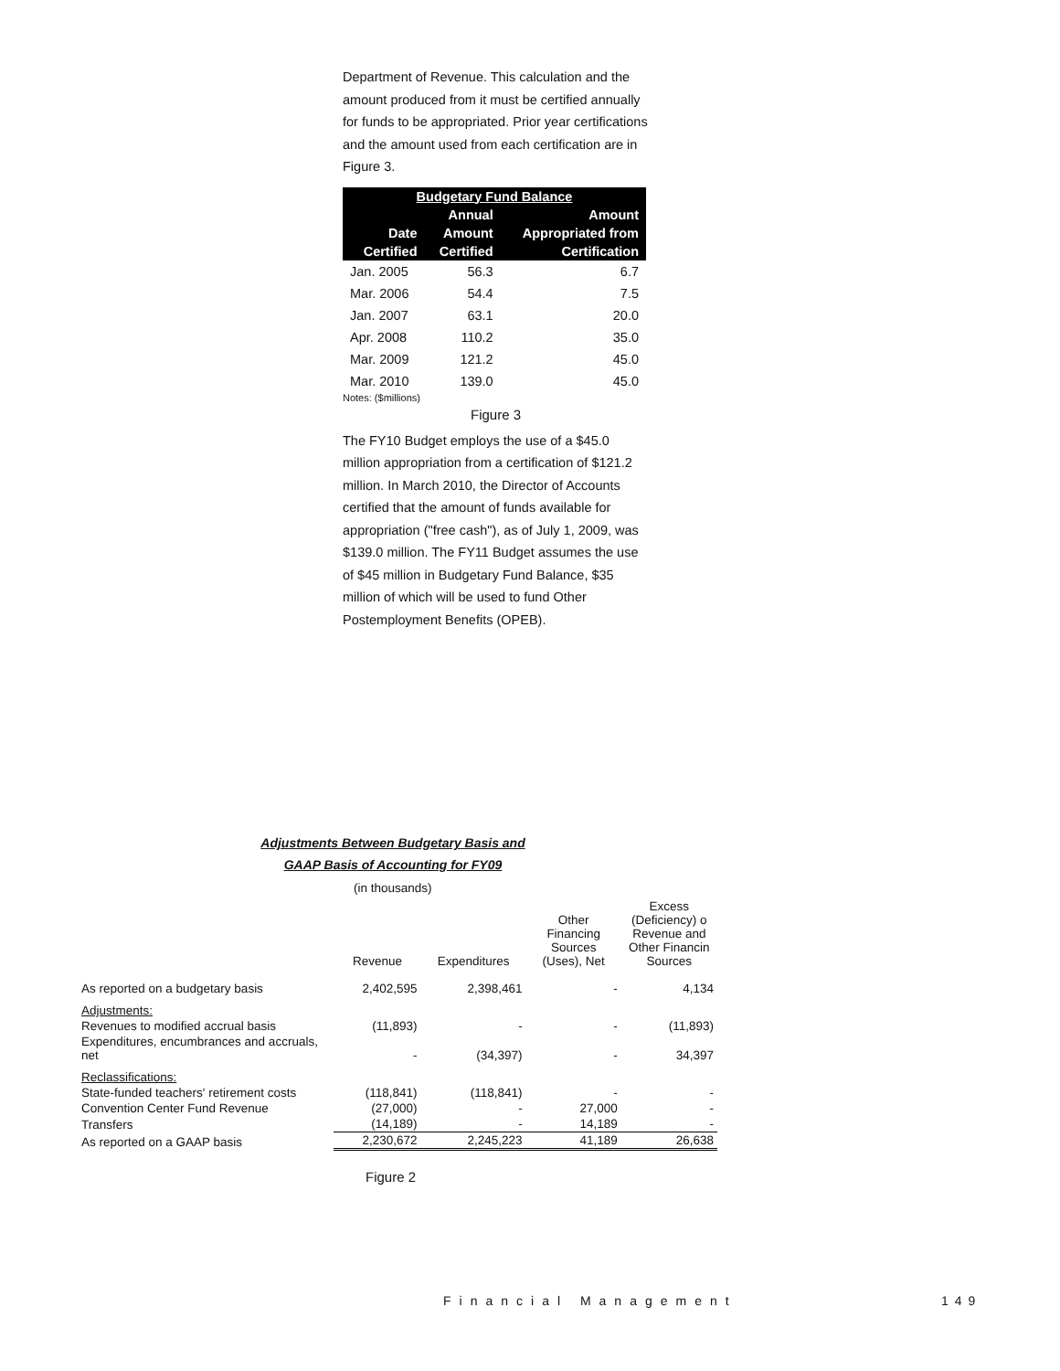Department of Revenue. This calculation and the amount produced from it must be certified annually for funds to be appropriated. Prior year certifications and the amount used from each certification are in Figure 3.
| Budgetary Fund Balance | | |
| --- | --- | --- |
| | Annual | Amount |
| Date | Amount | Appropriated from |
| Certified | Certified | Certification |
| Jan. 2005 | 56.3 | 6.7 |
| Mar. 2006 | 54.4 | 7.5 |
| Jan. 2007 | 63.1 | 20.0 |
| Apr. 2008 | 110.2 | 35.0 |
| Mar. 2009 | 121.2 | 45.0 |
| Mar. 2010 | 139.0 | 45.0 |
Notes: ($millions)
Figure 3
The FY10 Budget employs the use of a $45.0 million appropriation from a certification of $121.2 million. In March 2010, the Director of Accounts certified that the amount of funds available for appropriation ("free cash"), as of July 1, 2009, was $139.0 million. The FY11 Budget assumes the use of $45 million in Budgetary Fund Balance, $35 million of which will be used to fund Other Postemployment Benefits (OPEB).
Adjustments Between Budgetary Basis and
GAAP Basis of Accounting for FY09
(in thousands)
| | Revenue | Expenditures | Other Financing Sources (Uses), Net | Excess (Deficiency) o Revenue and Other Financin Sources |
| As reported on a budgetary basis | 2,402,595 | 2,398,461 | - | 4,134 |
| Adjustments: | | | | |
| Revenues to modified accrual basis | (11,893) | - | - | (11,893) |
| Expenditures, encumbrances and accruals, net | - | (34,397) | - | 34,397 |
| Reclassifications: | | | | |
| State-funded teachers' retirement costs | (118,841) | (118,841) | - | - |
| Convention Center Fund Revenue | (27,000) | - | 27,000 | - |
| Transfers | (14,189) | - | 14,189 | - |
| As reported on a GAAP basis | 2,230,672 | 2,245,223 | 41,189 | 26,638 |
Figure 2
Financial Management 149